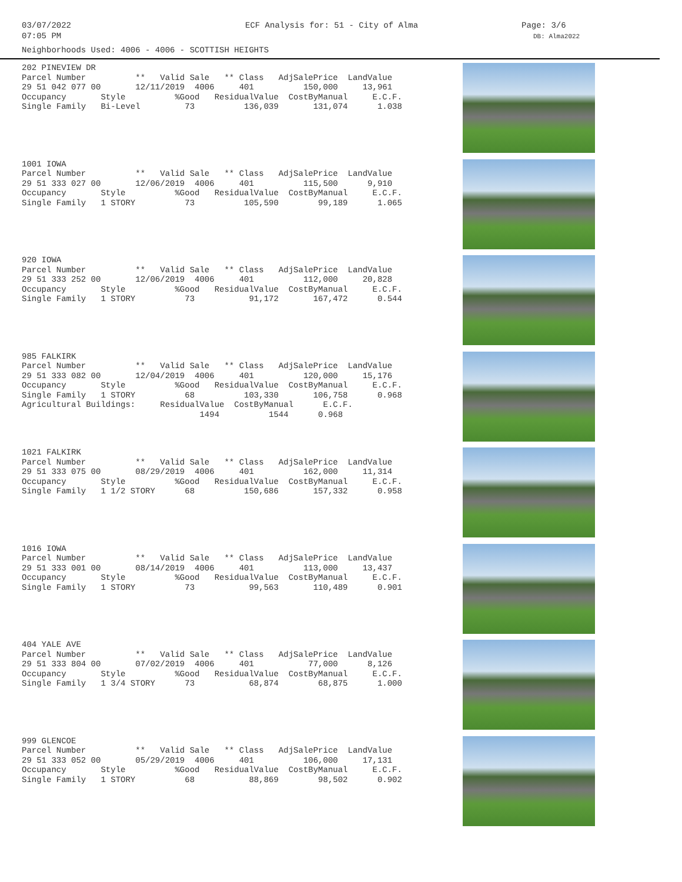03/07/2022
07:05 PM
ECF Analysis for: 51 - City of Alma Page: 3/6
DB: Alma2022
Neighborhoods Used: 4006 - 4006 - SCOTTISH HEIGHTS
202 PINEVIEW DR Parcel Number ** Valid Sale ** Class AdjSalePrice LandValue 29 51 042 077 00 12/11/2019 4006 401 150,000 13,961 Occupancy Style %Good ResidualValue CostByManual E.C.F. Single Family Bi-Level 73 136,039 131,074 1.038
1001 IOWA Parcel Number ** Valid Sale ** Class AdjSalePrice LandValue 29 51 333 027 00 12/06/2019 4006 401 115,500 9,910 Occupancy Style %Good ResidualValue CostByManual E.C.F. Single Family 1 STORY 73 105,590 99,189 1.065
920 IOWA Parcel Number ** Valid Sale ** Class AdjSalePrice LandValue 29 51 333 252 00 12/06/2019 4006 401 112,000 20,828 Occupancy Style %Good ResidualValue CostByManual E.C.F. Single Family 1 STORY 73 91,172 167,472 0.544
985 FALKIRK Parcel Number ** Valid Sale ** Class AdjSalePrice LandValue 29 51 333 082 00 12/04/2019 4006 401 120,000 15,176 Occupancy Style %Good ResidualValue CostByManual E.C.F. Single Family 1 STORY 68 103,330 106,758 0.968 Agricultural Buildings: ResidualValue CostByManual E.C.F. 1494 1544 0.968
1021 FALKIRK Parcel Number ** Valid Sale ** Class AdjSalePrice LandValue 29 51 333 075 00 08/29/2019 4006 401 162,000 11,314 Occupancy Style %Good ResidualValue CostByManual E.C.F. Single Family 1 1/2 STORY 68 150,686 157,332 0.958
1016 IOWA Parcel Number ** Valid Sale ** Class AdjSalePrice LandValue 29 51 333 001 00 08/14/2019 4006 401 113,000 13,437 Occupancy Style %Good ResidualValue CostByManual E.C.F. Single Family 1 STORY 73 99,563 110,489 0.901
404 YALE AVE Parcel Number ** Valid Sale ** Class AdjSalePrice LandValue 29 51 333 804 00 07/02/2019 4006 401 77,000 8,126 Occupancy Style %Good ResidualValue CostByManual E.C.F. Single Family 1 3/4 STORY 73 68,874 68,875 1.000
999 GLENCOE Parcel Number ** Valid Sale ** Class AdjSalePrice LandValue 29 51 333 052 00 05/29/2019 4006 401 106,000 17,131 Occupancy Style %Good ResidualValue CostByManual E.C.F. Single Family 1 STORY 68 88,869 98,502 0.902